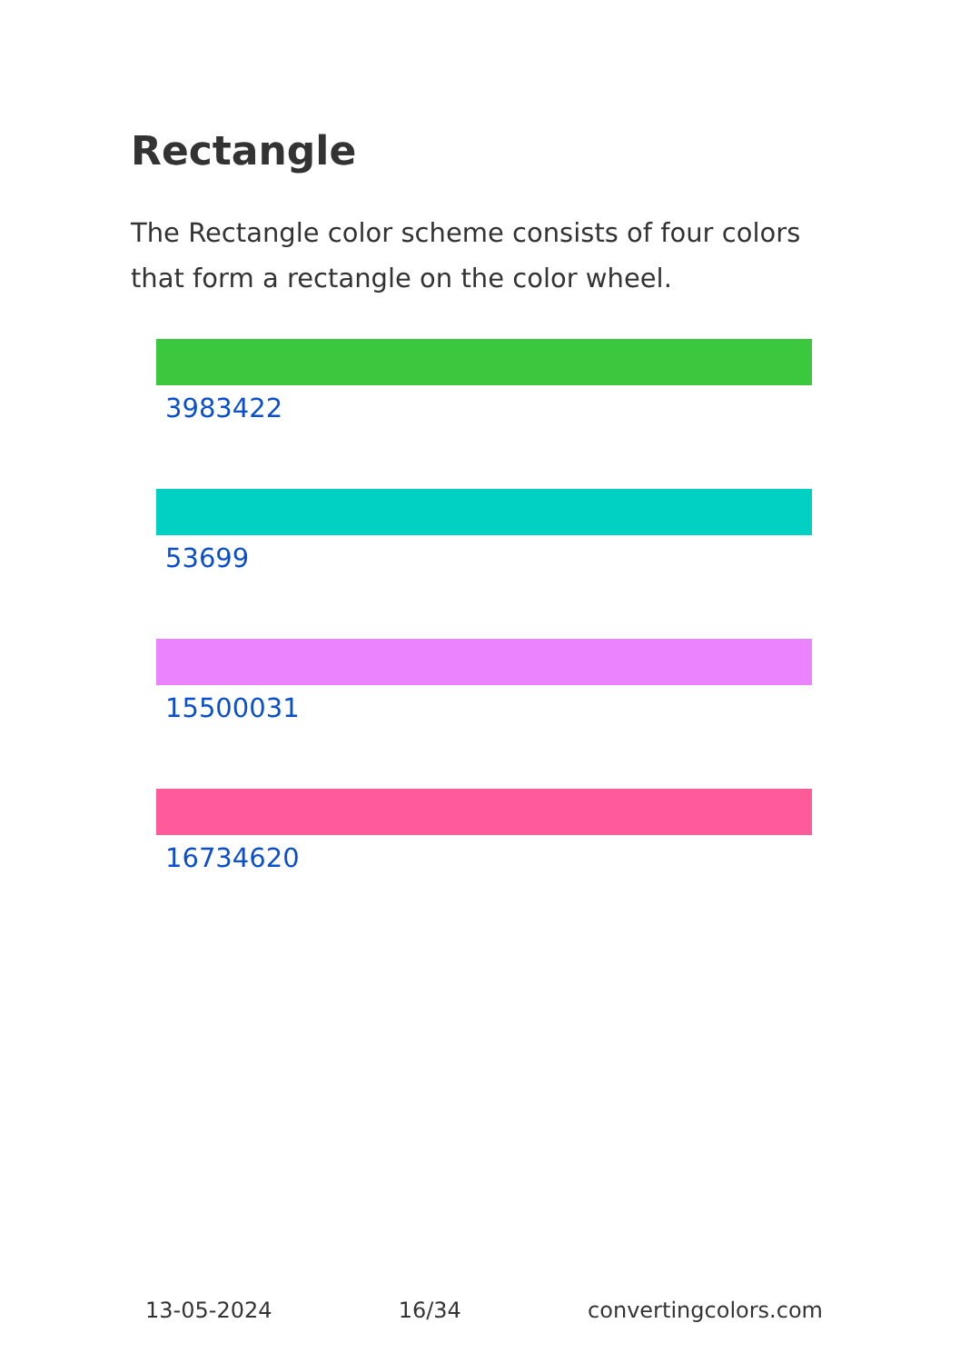Rectangle
The Rectangle color scheme consists of four colors that form a rectangle on the color wheel.
3983422
53699
15500031
16734620
13-05-2024 16/34 convertingcolors.com